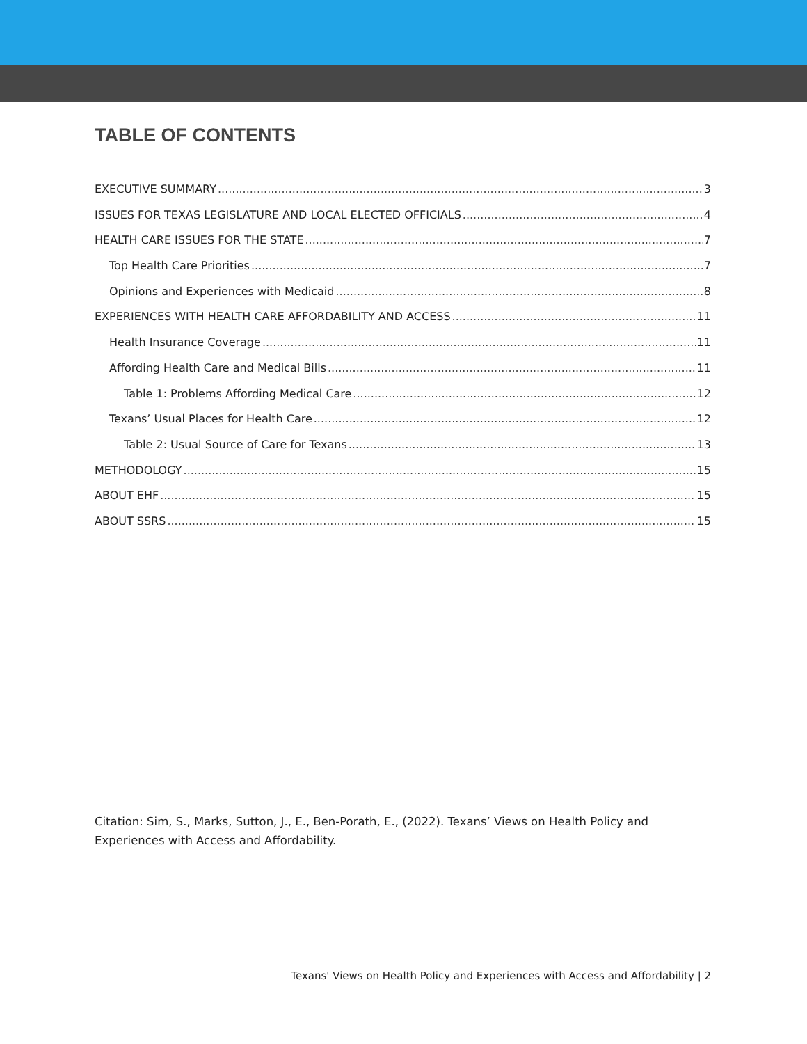TABLE OF CONTENTS
EXECUTIVE SUMMARY 3
ISSUES FOR TEXAS LEGISLATURE AND LOCAL ELECTED OFFICIALS 4
HEALTH CARE ISSUES FOR THE STATE 7
Top Health Care Priorities 7
Opinions and Experiences with Medicaid 8
EXPERIENCES WITH HEALTH CARE AFFORDABILITY AND ACCESS 11
Health Insurance Coverage 11
Affording Health Care and Medical Bills 11
Table 1: Problems Affording Medical Care 12
Texans’ Usual Places for Health Care 12
Table 2: Usual Source of Care for Texans 13
METHODOLOGY 15
ABOUT EHF 15
ABOUT SSRS 15
Citation: Sim, S., Marks, Sutton, J., E., Ben-Porath, E., (2022). Texans’ Views on Health Policy and Experiences with Access and Affordability.
Texans' Views on Health Policy and Experiences with Access and Affordability | 2